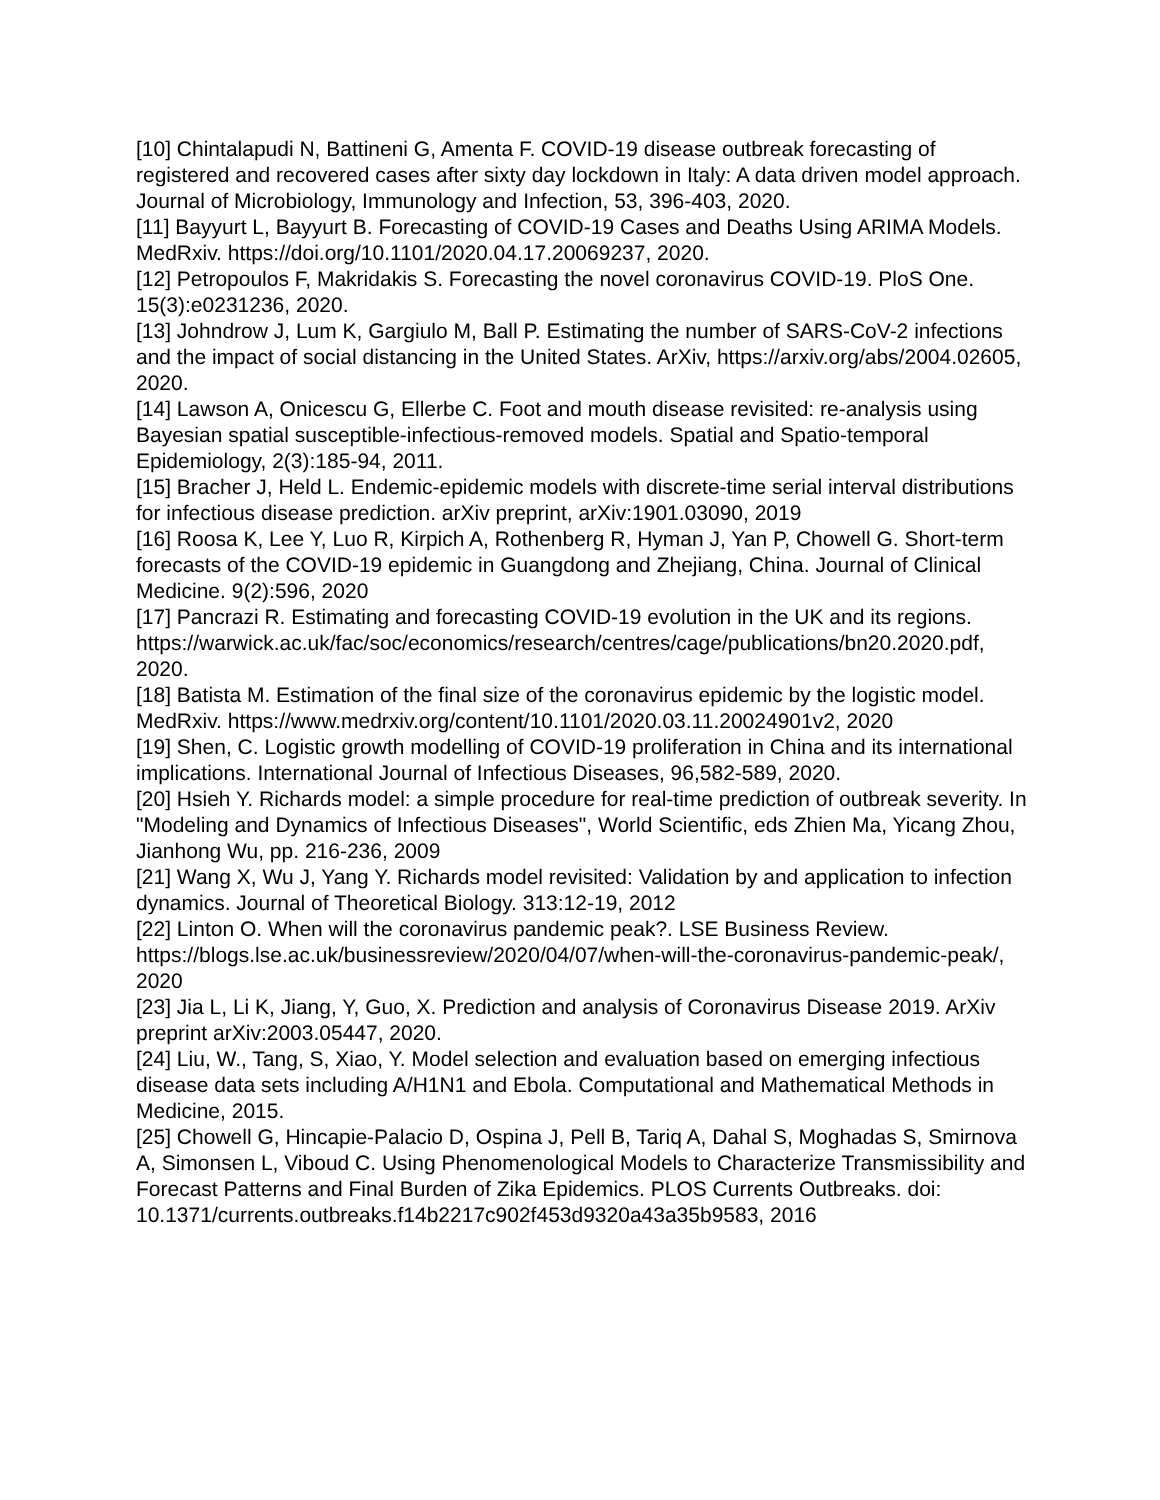[10] Chintalapudi N, Battineni G, Amenta F. COVID-19 disease outbreak forecasting of registered and recovered cases after sixty day lockdown in Italy: A data driven model approach. Journal of Microbiology, Immunology and Infection, 53, 396-403, 2020.
[11] Bayyurt L, Bayyurt B. Forecasting of COVID-19 Cases and Deaths Using ARIMA Models. MedRxiv. https://doi.org/10.1101/2020.04.17.20069237, 2020.
[12] Petropoulos F, Makridakis S. Forecasting the novel coronavirus COVID-19. PloS One. 15(3):e0231236, 2020.
[13] Johndrow J, Lum K, Gargiulo M, Ball P. Estimating the number of SARS-CoV-2 infections and the impact of social distancing in the United States. ArXiv, https://arxiv.org/abs/2004.02605, 2020.
[14] Lawson A, Onicescu G, Ellerbe C. Foot and mouth disease revisited: re-analysis using Bayesian spatial susceptible-infectious-removed models. Spatial and Spatio-temporal Epidemiology, 2(3):185-94, 2011.
[15] Bracher J, Held L. Endemic-epidemic models with discrete-time serial interval distributions for infectious disease prediction. arXiv preprint, arXiv:1901.03090, 2019
[16] Roosa K, Lee Y, Luo R, Kirpich A, Rothenberg R, Hyman J, Yan P, Chowell G. Short-term forecasts of the COVID-19 epidemic in Guangdong and Zhejiang, China. Journal of Clinical Medicine. 9(2):596, 2020
[17] Pancrazi R. Estimating and forecasting COVID-19 evolution in the UK and its regions. https://warwick.ac.uk/fac/soc/economics/research/centres/cage/publications/bn20.2020.pdf, 2020.
[18] Batista M. Estimation of the final size of the coronavirus epidemic by the logistic model. MedRxiv. https://www.medrxiv.org/content/10.1101/2020.03.11.20024901v2, 2020
[19] Shen, C. Logistic growth modelling of COVID-19 proliferation in China and its international implications. International Journal of Infectious Diseases, 96,582-589, 2020.
[20] Hsieh Y. Richards model: a simple procedure for real-time prediction of outbreak severity. In "Modeling and Dynamics of Infectious Diseases", World Scientific, eds Zhien Ma, Yicang Zhou, Jianhong Wu, pp. 216-236, 2009
[21] Wang X, Wu J, Yang Y. Richards model revisited: Validation by and application to infection dynamics. Journal of Theoretical Biology. 313:12-19, 2012
[22] Linton O. When will the coronavirus pandemic peak?. LSE Business Review. https://blogs.lse.ac.uk/businessreview/2020/04/07/when-will-the-coronavirus-pandemic-peak/, 2020
[23] Jia L, Li K, Jiang, Y, Guo, X. Prediction and analysis of Coronavirus Disease 2019. ArXiv preprint arXiv:2003.05447, 2020.
[24] Liu, W., Tang, S, Xiao, Y. Model selection and evaluation based on emerging infectious disease data sets including A/H1N1 and Ebola. Computational and Mathematical Methods in Medicine, 2015.
[25] Chowell G, Hincapie-Palacio D, Ospina J, Pell B, Tariq A, Dahal S, Moghadas S, Smirnova A, Simonsen L, Viboud C. Using Phenomenological Models to Characterize Transmissibility and Forecast Patterns and Final Burden of Zika Epidemics. PLOS Currents Outbreaks. doi: 10.1371/currents.outbreaks.f14b2217c902f453d9320a43a35b9583, 2016